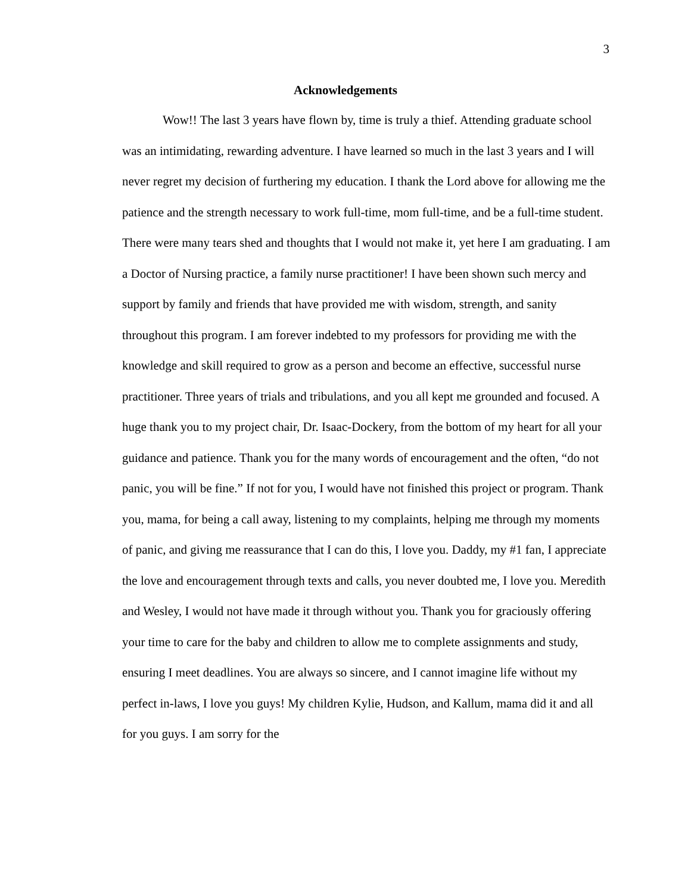3
Acknowledgements
Wow!! The last 3 years have flown by, time is truly a thief. Attending graduate school was an intimidating, rewarding adventure. I have learned so much in the last 3 years and I will never regret my decision of furthering my education. I thank the Lord above for allowing me the patience and the strength necessary to work full-time, mom full-time, and be a full-time student. There were many tears shed and thoughts that I would not make it, yet here I am graduating. I am a Doctor of Nursing practice, a family nurse practitioner! I have been shown such mercy and support by family and friends that have provided me with wisdom, strength, and sanity throughout this program. I am forever indebted to my professors for providing me with the knowledge and skill required to grow as a person and become an effective, successful nurse practitioner. Three years of trials and tribulations, and you all kept me grounded and focused. A huge thank you to my project chair, Dr. Isaac-Dockery, from the bottom of my heart for all your guidance and patience. Thank you for the many words of encouragement and the often, “do not panic, you will be fine.” If not for you, I would have not finished this project or program. Thank you, mama, for being a call away, listening to my complaints, helping me through my moments of panic, and giving me reassurance that I can do this, I love you. Daddy, my #1 fan, I appreciate the love and encouragement through texts and calls, you never doubted me, I love you. Meredith and Wesley, I would not have made it through without you. Thank you for graciously offering your time to care for the baby and children to allow me to complete assignments and study, ensuring I meet deadlines. You are always so sincere, and I cannot imagine life without my perfect in-laws, I love you guys! My children Kylie, Hudson, and Kallum, mama did it and all for you guys. I am sorry for the